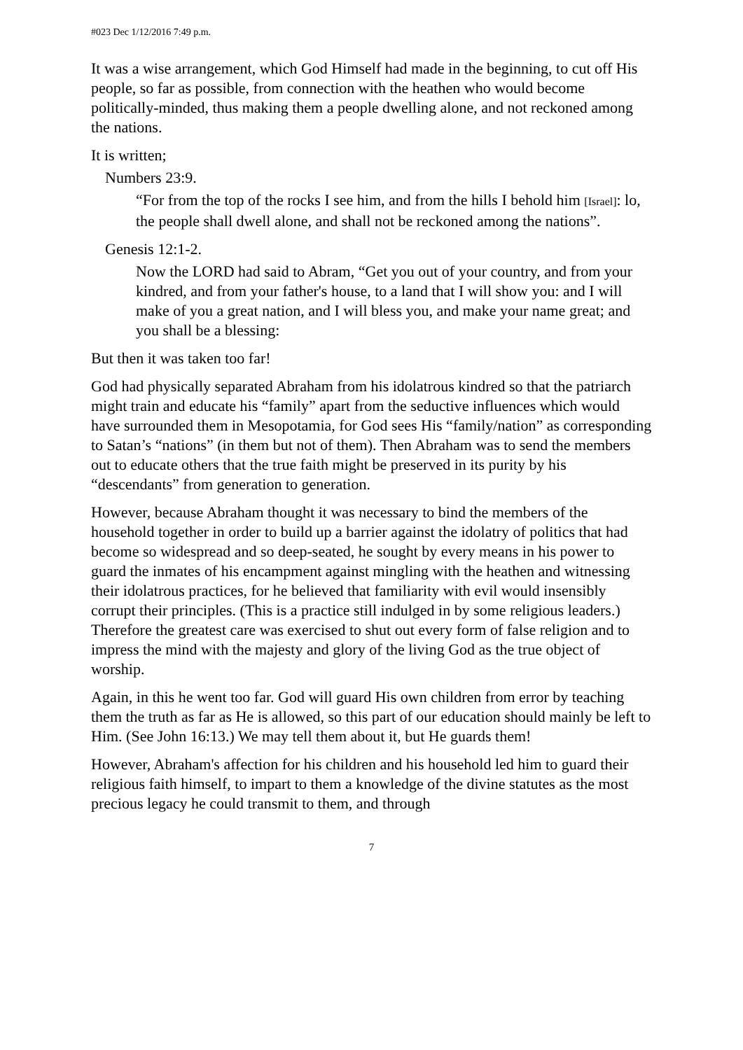#023 Dec 1/12/2016 7:49 p.m.
It was a wise arrangement, which God Himself had made in the beginning, to cut off His people, so far as possible, from connection with the heathen who would become politically-minded, thus making them a people dwelling alone, and not reckoned among the nations.
It is written;
Numbers 23:9.
“For from the top of the rocks I see him, and from the hills I behold him [Israel]: lo, the people shall dwell alone, and shall not be reckoned among the nations”.
Genesis 12:1-2.
Now the LORD had said to Abram, “Get you out of your country, and from your kindred, and from your father's house, to a land that I will show you: and I will make of you a great nation, and I will bless you, and make your name great; and you shall be a blessing:
But then it was taken too far!
God had physically separated Abraham from his idolatrous kindred so that the patriarch might train and educate his “family” apart from the seductive influences which would have surrounded them in Mesopotamia, for God sees His “family/nation” as corresponding to Satan’s “nations” (in them but not of them). Then Abraham was to send the members out to educate others that the true faith might be preserved in its purity by his “descendants” from generation to generation.
However, because Abraham thought it was necessary to bind the members of the household together in order to build up a barrier against the idolatry of politics that had become so widespread and so deep-seated, he sought by every means in his power to guard the inmates of his encampment against mingling with the heathen and witnessing their idolatrous practices, for he believed that familiarity with evil would insensibly corrupt their principles. (This is a practice still indulged in by some religious leaders.) Therefore the greatest care was exercised to shut out every form of false religion and to impress the mind with the majesty and glory of the living God as the true object of worship.
Again, in this he went too far. God will guard His own children from error by teaching them the truth as far as He is allowed, so this part of our education should mainly be left to Him. (See John 16:13.) We may tell them about it, but He guards them!
However, Abraham's affection for his children and his household led him to guard their religious faith himself, to impart to them a knowledge of the divine statutes as the most precious legacy he could transmit to them, and through
7